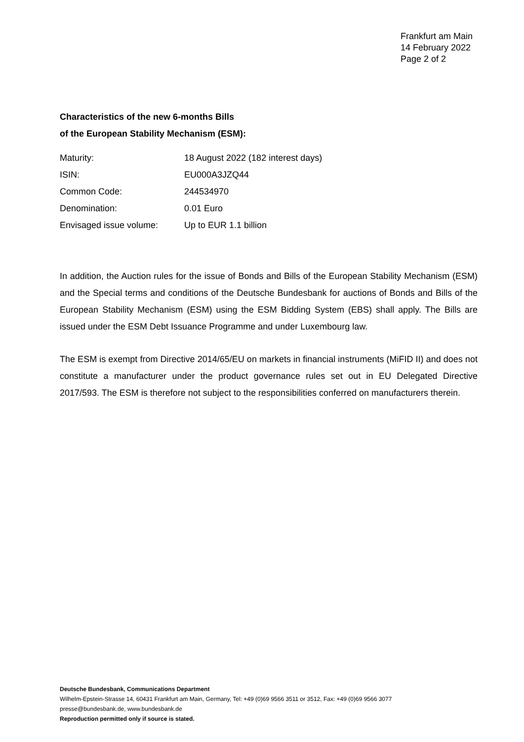Frankfurt am Main
14 February 2022
Page 2 of 2
Characteristics of the new 6-months Bills
of the European Stability Mechanism (ESM):
| Maturity: | 18 August 2022 (182 interest days) |
| ISIN: | EU000A3JZQ44 |
| Common Code: | 244534970 |
| Denomination: | 0.01 Euro |
| Envisaged issue volume: | Up to EUR 1.1 billion |
In addition, the Auction rules for the issue of Bonds and Bills of the European Stability Mechanism (ESM) and the Special terms and conditions of the Deutsche Bundesbank for auctions of Bonds and Bills of the European Stability Mechanism (ESM) using the ESM Bidding System (EBS) shall apply. The Bills are issued under the ESM Debt Issuance Programme and under Luxembourg law.
The ESM is exempt from Directive 2014/65/EU on markets in financial instruments (MiFID II) and does not constitute a manufacturer under the product governance rules set out in EU Delegated Directive 2017/593. The ESM is therefore not subject to the responsibilities conferred on manufacturers therein.
Deutsche Bundesbank, Communications Department
Wilhelm-Epstein-Strasse 14, 60431 Frankfurt am Main, Germany, Tel: +49 (0)69 9566 3511 or 3512, Fax: +49 (0)69 9566 3077
presse@bundesbank.de, www.bundesbank.de
Reproduction permitted only if source is stated.